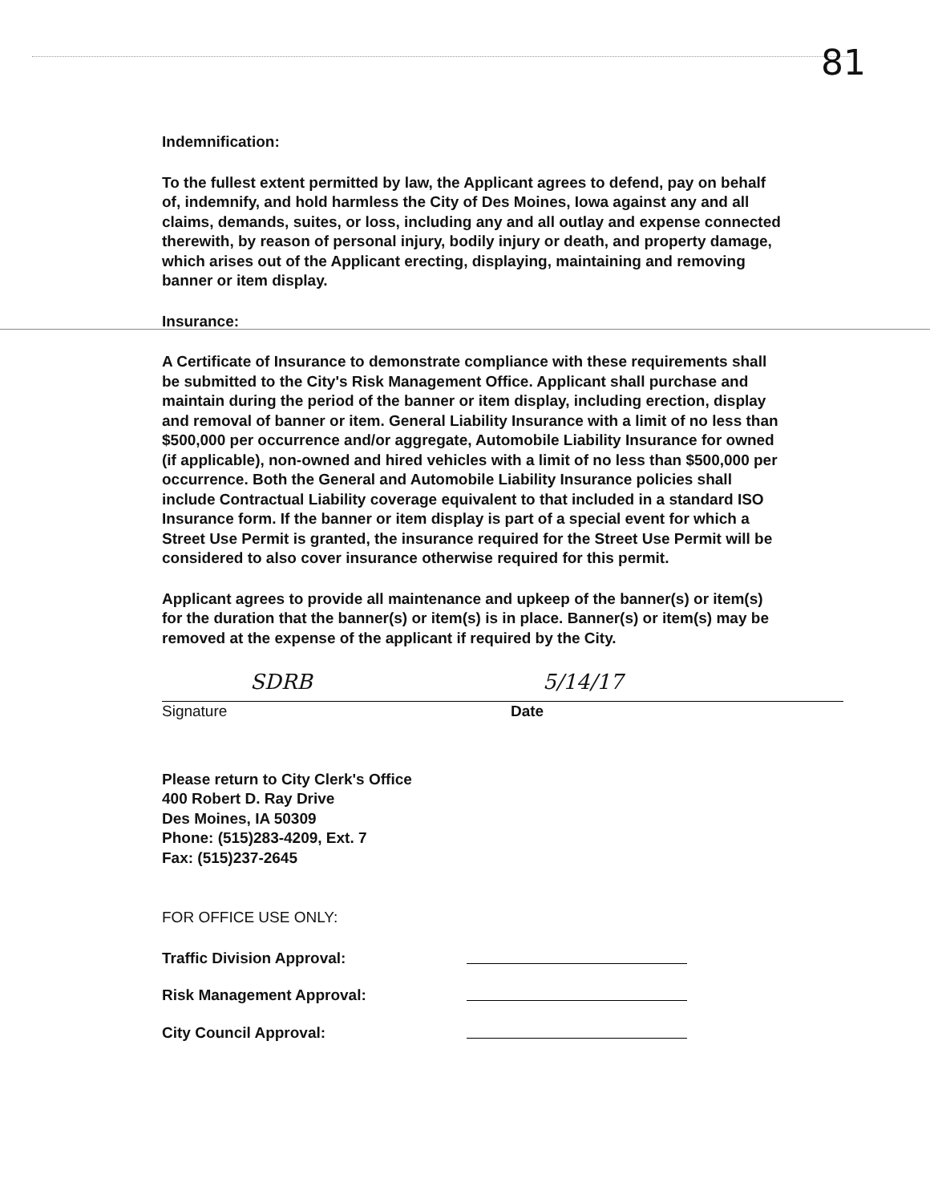81
Indemnification:
To the fullest extent permitted by law, the Applicant agrees to defend, pay on behalf of, indemnify, and hold harmless the City of Des Moines, Iowa against any and all claims, demands, suites, or loss, including any and all outlay and expense connected therewith, by reason of personal injury, bodily injury or death, and property damage, which arises out of the Applicant erecting, displaying, maintaining and removing banner or item display.
Insurance:
A Certificate of Insurance to demonstrate compliance with these requirements shall be submitted to the City's Risk Management Office. Applicant shall purchase and maintain during the period of the banner or item display, including erection, display and removal of banner or item. General Liability Insurance with a limit of no less than $500,000 per occurrence and/or aggregate, Automobile Liability Insurance for owned (if applicable), non-owned and hired vehicles with a limit of no less than $500,000 per occurrence. Both the General and Automobile Liability Insurance policies shall include Contractual Liability coverage equivalent to that included in a standard ISO Insurance form. If the banner or item display is part of a special event for which a Street Use Permit is granted, the insurance required for the Street Use Permit will be considered to also cover insurance otherwise required for this permit.
Applicant agrees to provide all maintenance and upkeep of the banner(s) or item(s) for the duration that the banner(s) or item(s) is in place. Banner(s) or item(s) may be removed at the expense of the applicant if required by the City.
SDRB
Signature
5/14/17
Date
Please return to City Clerk's Office
400 Robert D. Ray Drive
Des Moines, IA 50309
Phone: (515)283-4209, Ext. 7
Fax: (515)237-2645
FOR OFFICE USE ONLY:
Traffic Division Approval:
Risk Management Approval:
City Council Approval: